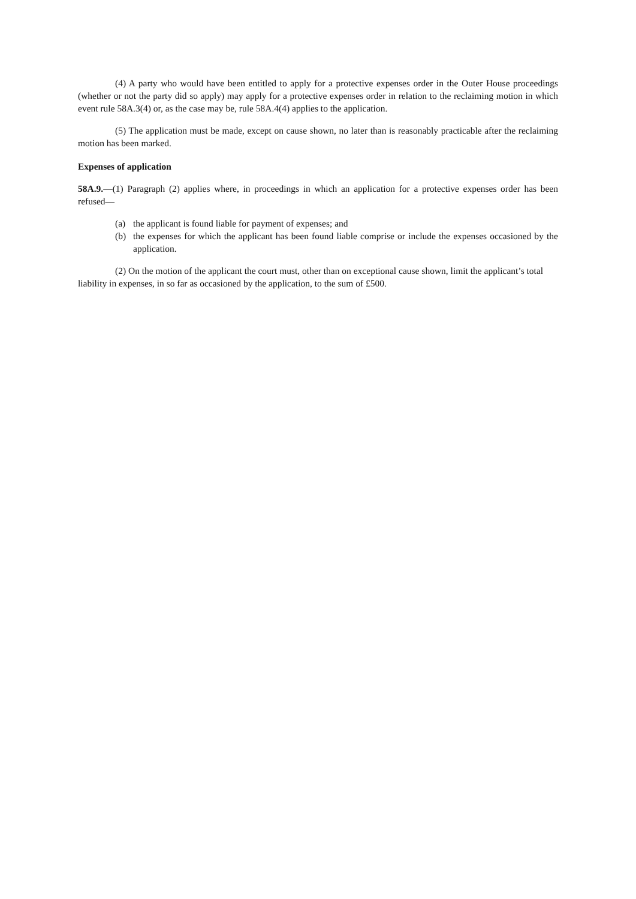(4) A party who would have been entitled to apply for a protective expenses order in the Outer House proceedings (whether or not the party did so apply) may apply for a protective expenses order in relation to the reclaiming motion in which event rule 58A.3(4) or, as the case may be, rule 58A.4(4) applies to the application.
(5) The application must be made, except on cause shown, no later than is reasonably practicable after the reclaiming motion has been marked.
Expenses of application
58A.9.—(1) Paragraph (2) applies where, in proceedings in which an application for a protective expenses order has been refused—
(a) the applicant is found liable for payment of expenses; and
(b) the expenses for which the applicant has been found liable comprise or include the expenses occasioned by the application.
(2) On the motion of the applicant the court must, other than on exceptional cause shown, limit the applicant’s total liability in expenses, in so far as occasioned by the application, to the sum of £500.